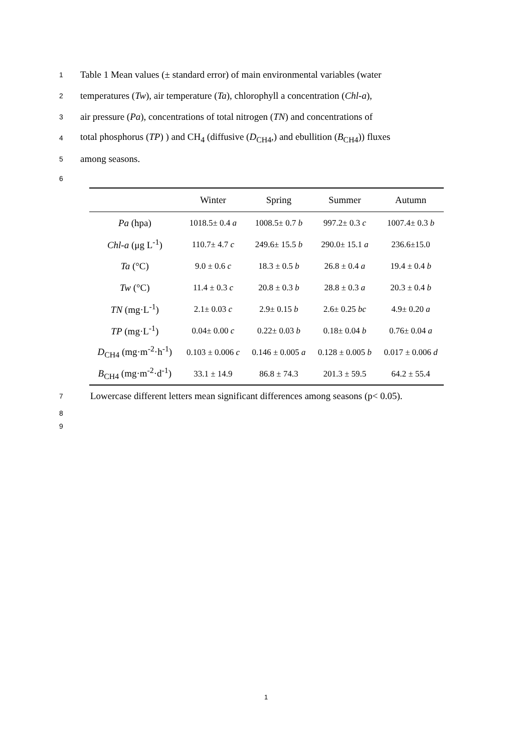1 Table 1 Mean values (± standard error) of main environmental variables (water
2 temperatures (Tw), air temperature (Ta), chlorophyll a concentration (Chl-a),
3 air pressure (Pa), concentrations of total nitrogen (TN) and concentrations of
4 total phosphorus (TP) ) and CH<sub>4</sub> (diffusive (D<sub>CH4</sub>,) and ebullition (B<sub>CH4</sub>)) fluxes
5 among seasons.
6
| | Winter | Spring | Summer | Autumn |
| --- | --- | --- | --- | --- |
| Pa (hpa) | 1018.5± 0.4 a | 1008.5± 0.7 b | 997.2± 0.3 c | 1007.4± 0.3 b |
| Chl-a (μg L<sup>-1</sup>) | 110.7± 4.7 c | 249.6± 15.5 b | 290.0± 15.1 a | 236.6±15.0 |
| Ta (°C) | 9.0 ± 0.6 c | 18.3 ± 0.5 b | 26.8 ± 0.4 a | 19.4 ± 0.4 b |
| Tw (°C) | 11.4 ± 0.3 c | 20.8 ± 0.3 b | 28.8 ± 0.3 a | 20.3 ± 0.4 b |
| TN (mg·L<sup>-1</sup>) | 2.1± 0.03 c | 2.9± 0.15 b | 2.6± 0.25 bc | 4.9± 0.20 a |
| TP (mg·L<sup>-1</sup>) | 0.04± 0.00 c | 0.22± 0.03 b | 0.18± 0.04 b | 0.76± 0.04 a |
| D<sub>CH4</sub> (mg·m<sup>-2</sup>·h<sup>-1</sup>) | 0.103 ± 0.006 c | 0.146 ± 0.005 a | 0.128 ± 0.005 b | 0.017 ± 0.006 d |
| B<sub>CH4</sub> (mg·m<sup>-2</sup>·d<sup>-1</sup>) | 33.1 ± 14.9 | 86.8 ± 74.3 | 201.3 ± 59.5 | 64.2 ± 55.4 |
7 Lowercase different letters mean significant differences among seasons (p< 0.05).
8
9
1